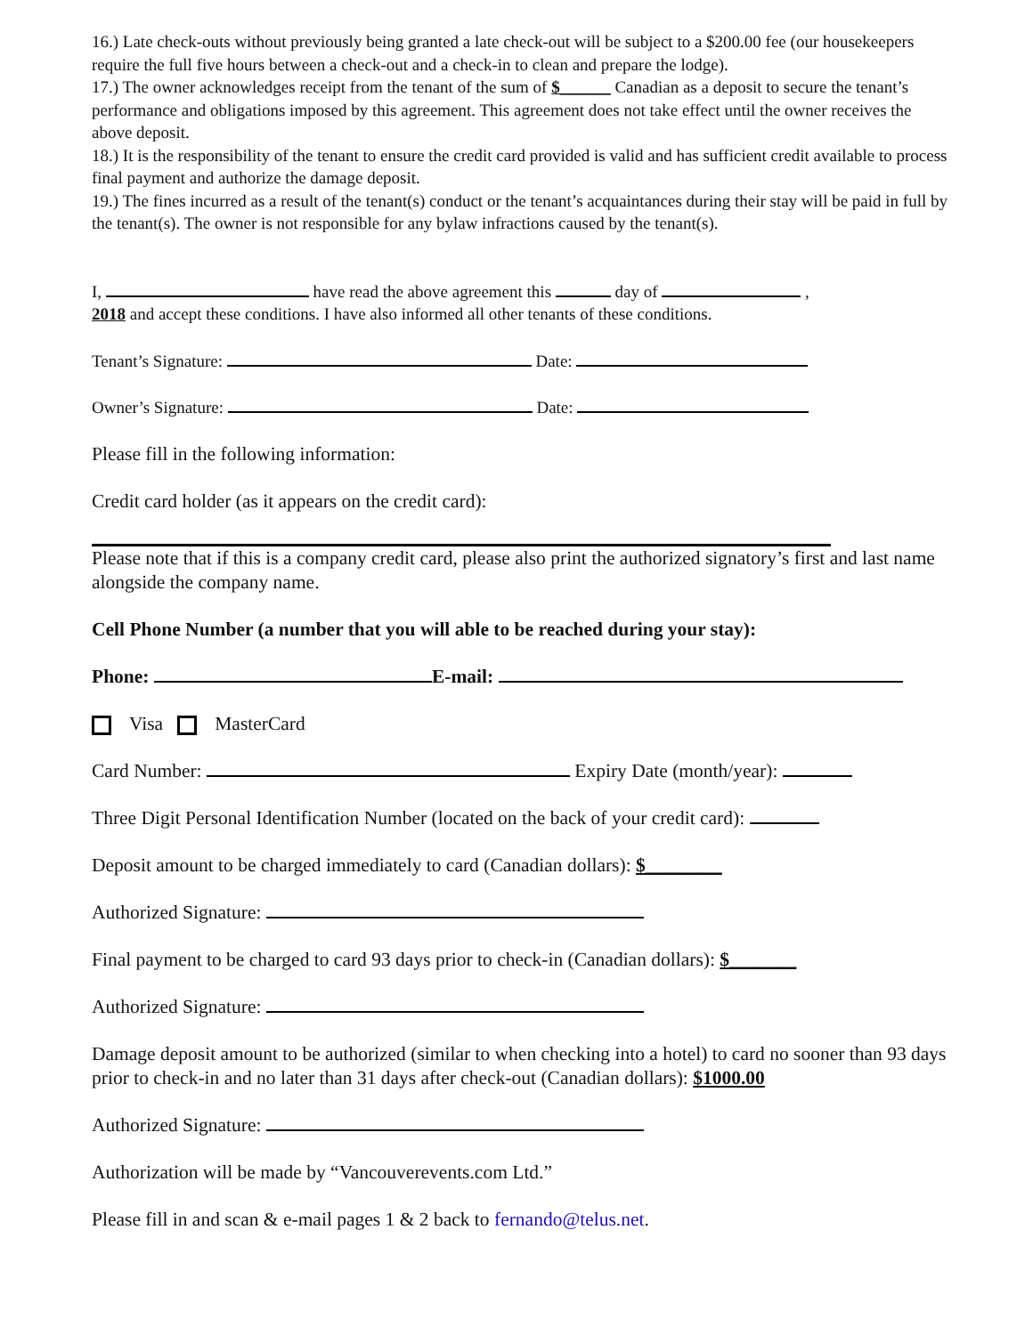16.) Late check-outs without previously being granted a late check-out will be subject to a $200.00 fee (our housekeepers require the full five hours between a check-out and a check-in to clean and prepare the lodge).
17.) The owner acknowledges receipt from the tenant of the sum of $______ Canadian as a deposit to secure the tenant’s performance and obligations imposed by this agreement. This agreement does not take effect until the owner receives the above deposit.
18.) It is the responsibility of the tenant to ensure the credit card provided is valid and has sufficient credit available to process final payment and authorize the damage deposit.
19.) The fines incurred as a result of the tenant(s) conduct or the tenant’s acquaintances during their stay will be paid in full by the tenant(s). The owner is not responsible for any bylaw infractions caused by the tenant(s).
I, have read the above agreement this day of ,
2018 and accept these conditions. I have also informed all other tenants of these conditions.
Tenant’s Signature: Date:
Owner’s Signature: Date:
Please fill in the following information:
Credit card holder (as it appears on the credit card):
Please note that if this is a company credit card, please also print the authorized signatory’s first and last name alongside the company name.
Cell Phone Number (a number that you will able to be reached during your stay):
Phone: E-mail:
Visa MasterCard
Card Number: Expiry Date (month/year):
Three Digit Personal Identification Number (located on the back of your credit card):
Deposit amount to be charged immediately to card (Canadian dollars): $________
Authorized Signature:
Final payment to be charged to card 93 days prior to check-in (Canadian dollars): $_______
Authorized Signature:
Damage deposit amount to be authorized (similar to when checking into a hotel) to card no sooner than 93 days prior to check-in and no later than 31 days after check-out (Canadian dollars): $1000.00
Authorized Signature:
Authorization will be made by “Vancouverevents.com Ltd.”
Please fill in and scan & e-mail pages 1 & 2 back to fernando@telus.net.